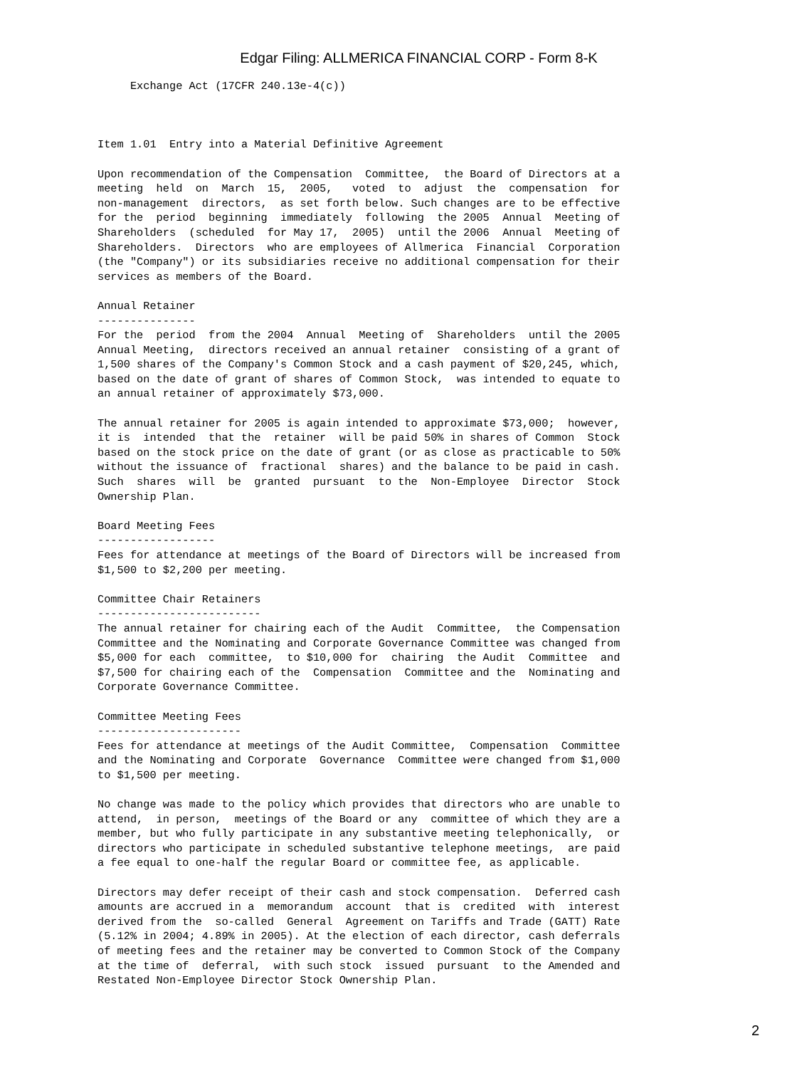Edgar Filing: ALLMERICA FINANCIAL CORP - Form 8-K
     Exchange Act (17CFR 240.13e-4(c))



Item 1.01  Entry into a Material Definitive Agreement

Upon recommendation of the Compensation  Committee,  the Board of Directors at a
meeting  held  on  March  15,  2005,   voted  to  adjust  the  compensation  for
non-management  directors,  as set forth below. Such changes are to be effective
for the  period  beginning  immediately  following  the 2005  Annual  Meeting of
Shareholders  (scheduled  for May 17,  2005)  until the 2006  Annual  Meeting of
Shareholders.  Directors  who are employees of Allmerica  Financial  Corporation
(the "Company") or its subsidiaries receive no additional compensation for their
services as members of the Board.

Annual Retainer
---------------
For the  period  from the 2004  Annual  Meeting of  Shareholders  until the 2005
Annual Meeting,  directors received an annual retainer  consisting of a grant of
1,500 shares of the Company's Common Stock and a cash payment of $20,245, which,
based on the date of grant of shares of Common Stock,  was intended to equate to
an annual retainer of approximately $73,000.

The annual retainer for 2005 is again intended to approximate $73,000;  however,
it is  intended  that the  retainer  will be paid 50% in shares of Common  Stock
based on the stock price on the date of grant (or as close as practicable to 50%
without the issuance of  fractional  shares) and the balance to be paid in cash.
Such  shares  will  be  granted  pursuant  to the  Non-Employee  Director  Stock
Ownership Plan.

Board Meeting Fees
------------------
Fees for attendance at meetings of the Board of Directors will be increased from
$1,500 to $2,200 per meeting.

Committee Chair Retainers
-------------------------
The annual retainer for chairing each of the Audit  Committee,  the Compensation
Committee and the Nominating and Corporate Governance Committee was changed from
$5,000 for each  committee,  to $10,000 for  chairing  the Audit  Committee  and
$7,500 for chairing each of the  Compensation  Committee and the  Nominating and
Corporate Governance Committee.

Committee Meeting Fees
----------------------
Fees for attendance at meetings of the Audit Committee,  Compensation  Committee
and the Nominating and Corporate  Governance  Committee were changed from $1,000
to $1,500 per meeting.

No change was made to the policy which provides that directors who are unable to
attend,  in person,  meetings of the Board or any  committee of which they are a
member, but who fully participate in any substantive meeting telephonically,  or
directors who participate in scheduled substantive telephone meetings,  are paid
a fee equal to one-half the regular Board or committee fee, as applicable.

Directors may defer receipt of their cash and stock compensation.  Deferred cash
amounts are accrued in a  memorandum  account  that is  credited  with  interest
derived from the  so-called  General  Agreement on Tariffs and Trade (GATT) Rate
(5.12% in 2004; 4.89% in 2005). At the election of each director, cash deferrals
of meeting fees and the retainer may be converted to Common Stock of the Company
at the time of  deferral,  with such stock  issued  pursuant  to the Amended and
Restated Non-Employee Director Stock Ownership Plan.
2